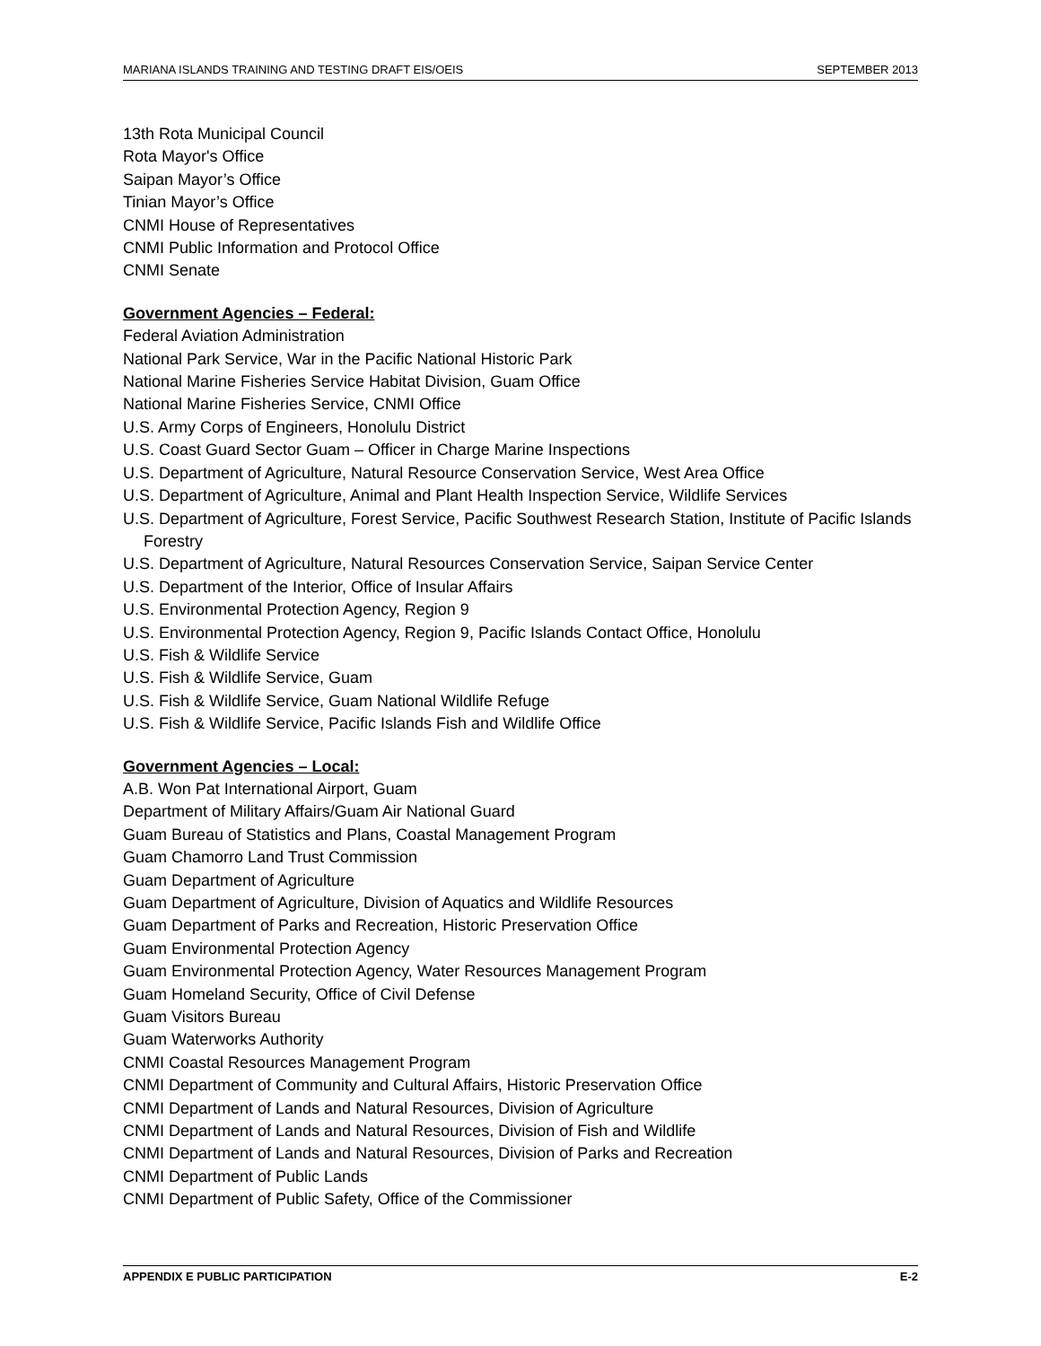MARIANA ISLANDS TRAINING AND TESTING DRAFT EIS/OEIS SEPTEMBER 2013
13th Rota Municipal Council
Rota Mayor's Office
Saipan Mayor’s Office
Tinian Mayor’s Office
CNMI House of Representatives
CNMI Public Information and Protocol Office
CNMI Senate
Government Agencies – Federal:
Federal Aviation Administration
National Park Service, War in the Pacific National Historic Park
National Marine Fisheries Service Habitat Division, Guam Office
National Marine Fisheries Service, CNMI Office
U.S. Army Corps of Engineers, Honolulu District
U.S. Coast Guard Sector Guam – Officer in Charge Marine Inspections
U.S. Department of Agriculture, Natural Resource Conservation Service, West Area Office
U.S. Department of Agriculture, Animal and Plant Health Inspection Service, Wildlife Services
U.S. Department of Agriculture, Forest Service, Pacific Southwest Research Station, Institute of Pacific Islands Forestry
U.S. Department of Agriculture, Natural Resources Conservation Service, Saipan Service Center
U.S. Department of the Interior, Office of Insular Affairs
U.S. Environmental Protection Agency, Region 9
U.S. Environmental Protection Agency, Region 9, Pacific Islands Contact Office, Honolulu
U.S. Fish & Wildlife Service
U.S. Fish & Wildlife Service, Guam
U.S. Fish & Wildlife Service, Guam National Wildlife Refuge
U.S. Fish & Wildlife Service, Pacific Islands Fish and Wildlife Office
Government Agencies – Local:
A.B. Won Pat International Airport, Guam
Department of Military Affairs/Guam Air National Guard
Guam Bureau of Statistics and Plans, Coastal Management Program
Guam Chamorro Land Trust Commission
Guam Department of Agriculture
Guam Department of Agriculture, Division of Aquatics and Wildlife Resources
Guam Department of Parks and Recreation, Historic Preservation Office
Guam Environmental Protection Agency
Guam Environmental Protection Agency, Water Resources Management Program
Guam Homeland Security, Office of Civil Defense
Guam Visitors Bureau
Guam Waterworks Authority
CNMI Coastal Resources Management Program
CNMI Department of Community and Cultural Affairs, Historic Preservation Office
CNMI Department of Lands and Natural Resources, Division of Agriculture
CNMI Department of Lands and Natural Resources, Division of Fish and Wildlife
CNMI Department of Lands and Natural Resources, Division of Parks and Recreation
CNMI Department of Public Lands
CNMI Department of Public Safety, Office of the Commissioner
APPENDIX E PUBLIC PARTICIPATION E-2